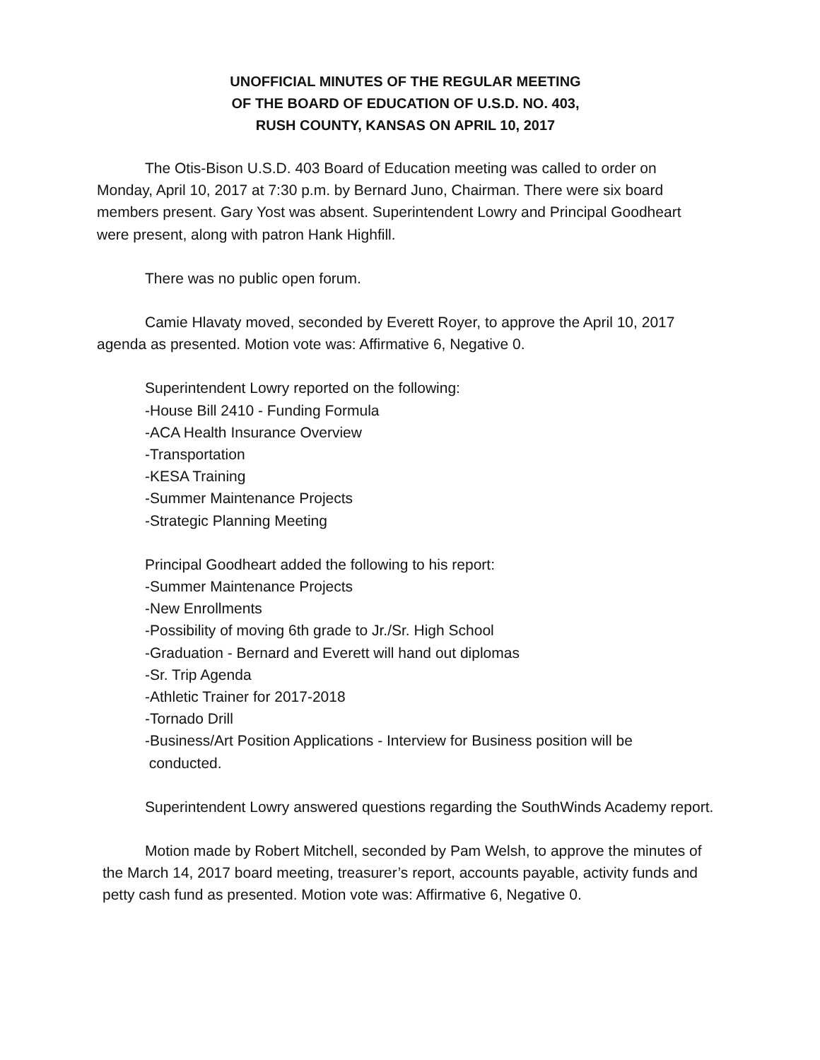UNOFFICIAL MINUTES OF THE REGULAR MEETING
OF THE BOARD OF EDUCATION OF U.S.D. NO. 403,
RUSH COUNTY, KANSAS ON APRIL 10, 2017
The Otis-Bison U.S.D. 403 Board of Education meeting was called to order on Monday, April 10, 2017 at 7:30 p.m. by Bernard Juno, Chairman. There were six board members present. Gary Yost was absent. Superintendent Lowry and Principal Goodheart were present, along with patron Hank Highfill.
There was no public open forum.
Camie Hlavaty moved, seconded by Everett Royer, to approve the April 10, 2017 agenda as presented. Motion vote was: Affirmative 6, Negative 0.
Superintendent Lowry reported on the following:
-House Bill 2410 - Funding Formula
-ACA Health Insurance Overview
-Transportation
-KESA Training
-Summer Maintenance Projects
-Strategic Planning Meeting
Principal Goodheart added the following to his report:
-Summer Maintenance Projects
-New Enrollments
-Possibility of moving 6th grade to Jr./Sr. High School
-Graduation - Bernard and Everett will hand out diplomas
-Sr. Trip Agenda
-Athletic Trainer for 2017-2018
-Tornado Drill
-Business/Art Position Applications - Interview for Business position will be
conducted.
Superintendent Lowry answered questions regarding the SouthWinds Academy report.
Motion made by Robert Mitchell, seconded by Pam Welsh, to approve the minutes of the March 14, 2017 board meeting, treasurer’s report, accounts payable, activity funds and petty cash fund as presented. Motion vote was: Affirmative 6, Negative 0.